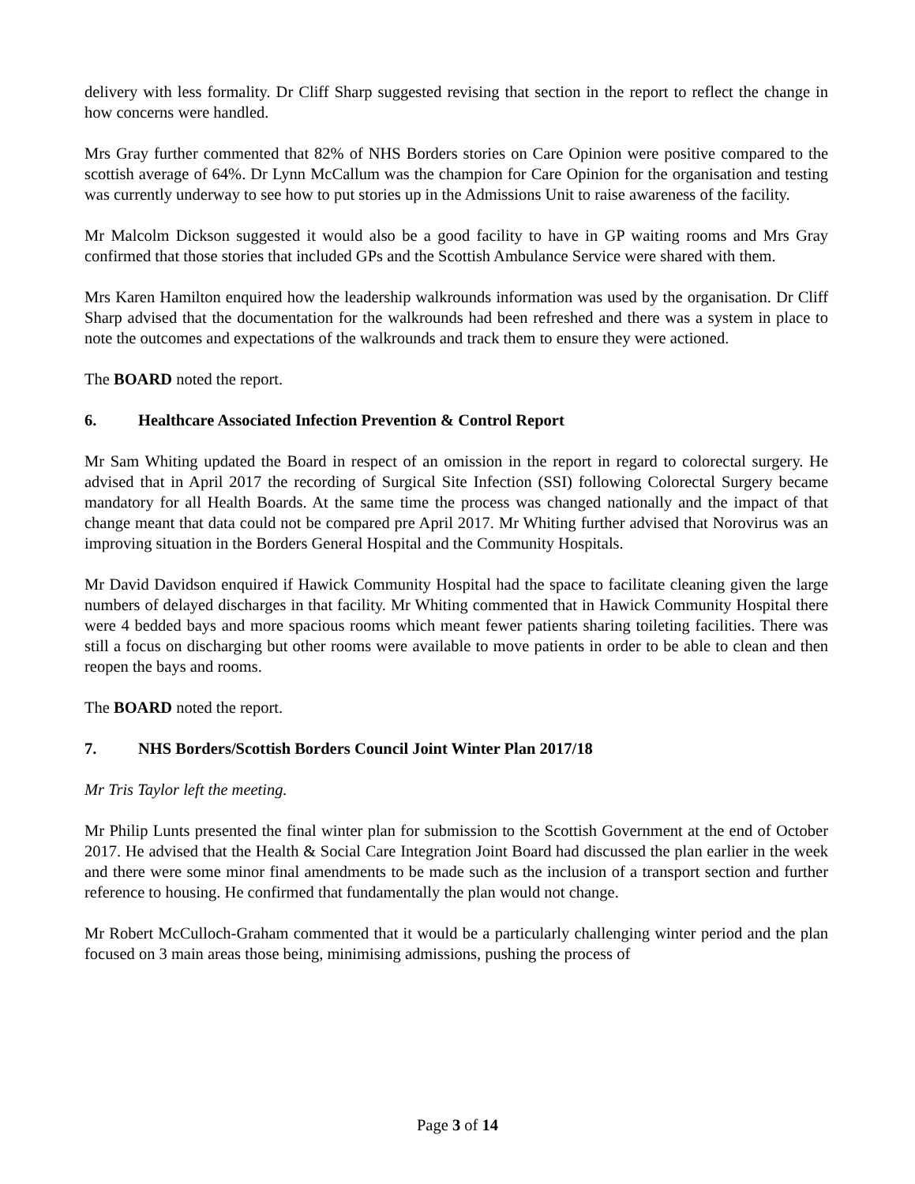delivery with less formality. Dr Cliff Sharp suggested revising that section in the report to reflect the change in how concerns were handled.
Mrs Gray further commented that 82% of NHS Borders stories on Care Opinion were positive compared to the scottish average of 64%. Dr Lynn McCallum was the champion for Care Opinion for the organisation and testing was currently underway to see how to put stories up in the Admissions Unit to raise awareness of the facility.
Mr Malcolm Dickson suggested it would also be a good facility to have in GP waiting rooms and Mrs Gray confirmed that those stories that included GPs and the Scottish Ambulance Service were shared with them.
Mrs Karen Hamilton enquired how the leadership walkrounds information was used by the organisation. Dr Cliff Sharp advised that the documentation for the walkrounds had been refreshed and there was a system in place to note the outcomes and expectations of the walkrounds and track them to ensure they were actioned.
The BOARD noted the report.
6. Healthcare Associated Infection Prevention & Control Report
Mr Sam Whiting updated the Board in respect of an omission in the report in regard to colorectal surgery. He advised that in April 2017 the recording of Surgical Site Infection (SSI) following Colorectal Surgery became mandatory for all Health Boards. At the same time the process was changed nationally and the impact of that change meant that data could not be compared pre April 2017. Mr Whiting further advised that Norovirus was an improving situation in the Borders General Hospital and the Community Hospitals.
Mr David Davidson enquired if Hawick Community Hospital had the space to facilitate cleaning given the large numbers of delayed discharges in that facility. Mr Whiting commented that in Hawick Community Hospital there were 4 bedded bays and more spacious rooms which meant fewer patients sharing toileting facilities. There was still a focus on discharging but other rooms were available to move patients in order to be able to clean and then reopen the bays and rooms.
The BOARD noted the report.
7. NHS Borders/Scottish Borders Council Joint Winter Plan 2017/18
Mr Tris Taylor left the meeting.
Mr Philip Lunts presented the final winter plan for submission to the Scottish Government at the end of October 2017. He advised that the Health & Social Care Integration Joint Board had discussed the plan earlier in the week and there were some minor final amendments to be made such as the inclusion of a transport section and further reference to housing. He confirmed that fundamentally the plan would not change.
Mr Robert McCulloch-Graham commented that it would be a particularly challenging winter period and the plan focused on 3 main areas those being, minimising admissions, pushing the process of
Page 3 of 14